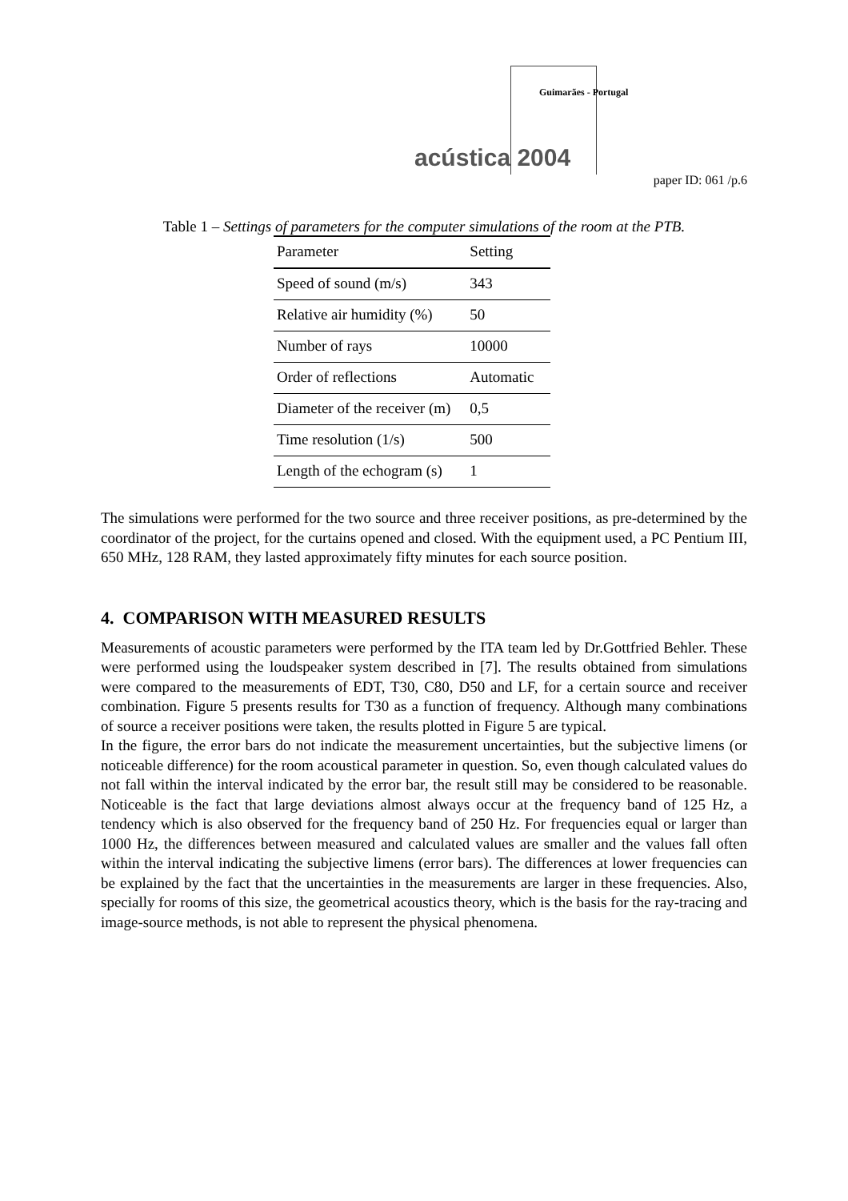Guimarães - Portugal
acústica 2004
paper ID: 061 /p.6
Table 1 – Settings of parameters for the computer simulations of the room at the PTB.
| Parameter | Setting |
| Speed of sound (m/s) | 343 |
| Relative air humidity (%) | 50 |
| Number of rays | 10000 |
| Order of reflections | Automatic |
| Diameter of the receiver (m) | 0,5 |
| Time resolution (1/s) | 500 |
| Length of the echogram (s) | 1 |
The simulations were performed for the two source and three receiver positions, as pre-determined by the coordinator of the project, for the curtains opened and closed. With the equipment used, a PC Pentium III, 650 MHz, 128 RAM, they lasted approximately fifty minutes for each source position.
4. COMPARISON WITH MEASURED RESULTS
Measurements of acoustic parameters were performed by the ITA team led by Dr.Gottfried Behler. These were performed using the loudspeaker system described in [7]. The results obtained from simulations were compared to the measurements of EDT, T30, C80, D50 and LF, for a certain source and receiver combination. Figure 5 presents results for T30 as a function of frequency. Although many combinations of source a receiver positions were taken, the results plotted in Figure 5 are typical.
In the figure, the error bars do not indicate the measurement uncertainties, but the subjective limens (or noticeable difference) for the room acoustical parameter in question. So, even though calculated values do not fall within the interval indicated by the error bar, the result still may be considered to be reasonable. Noticeable is the fact that large deviations almost always occur at the frequency band of 125 Hz, a tendency which is also observed for the frequency band of 250 Hz. For frequencies equal or larger than 1000 Hz, the differences between measured and calculated values are smaller and the values fall often within the interval indicating the subjective limens (error bars). The differences at lower frequencies can be explained by the fact that the uncertainties in the measurements are larger in these frequencies. Also, specially for rooms of this size, the geometrical acoustics theory, which is the basis for the ray-tracing and image-source methods, is not able to represent the physical phenomena.